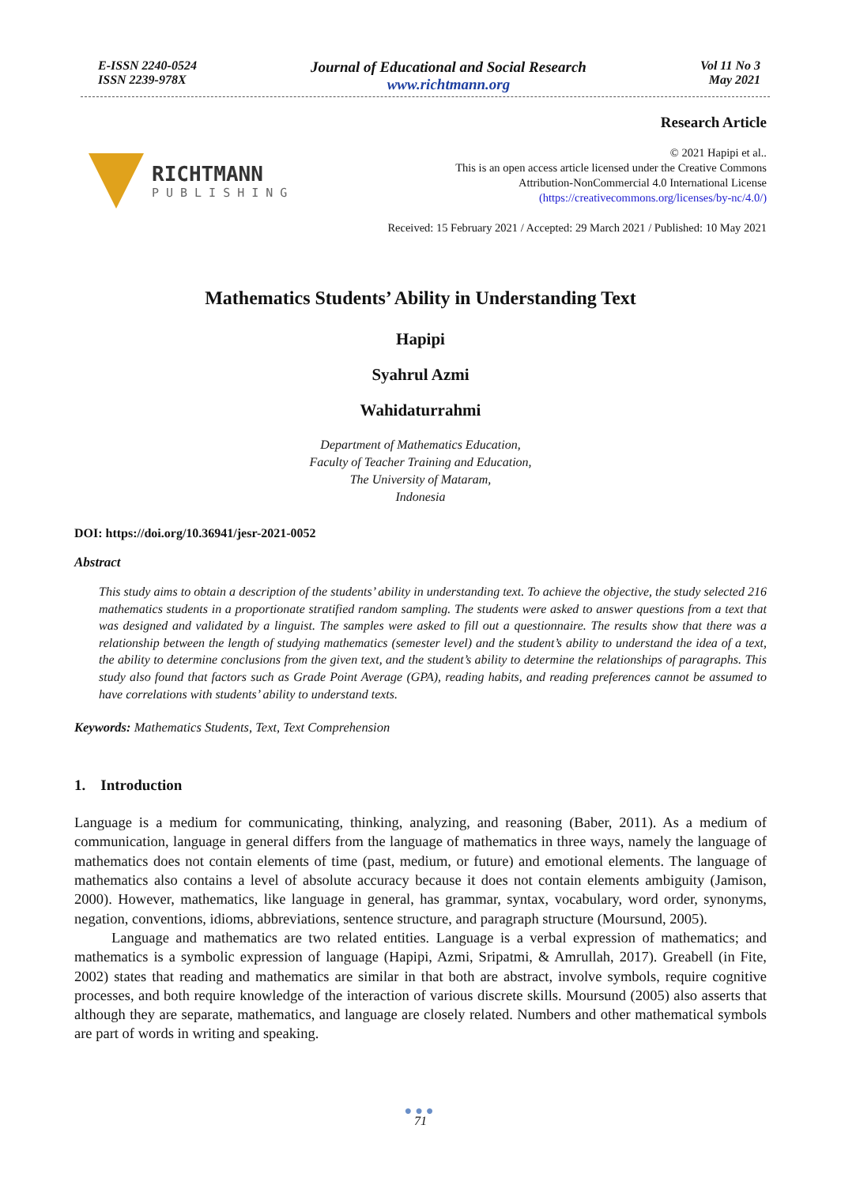E-ISSN 2240-0524
ISSN 2239-978X
Journal of Educational and Social Research
www.richtmann.org
Vol 11 No 3
May 2021
RICHTMANN
PUBLISHING
Research Article
© 2021 Hapipi et al..
This is an open access article licensed under the Creative Commons
Attribution-NonCommercial 4.0 International License
(https://creativecommons.org/licenses/by-nc/4.0/)
Received: 15 February 2021 / Accepted: 29 March 2021 / Published: 10 May 2021
Mathematics Students’ Ability in Understanding Text
Hapipi
Syahrul Azmi
Wahidaturrahmi
Department of Mathematics Education,
Faculty of Teacher Training and Education,
The University of Mataram,
Indonesia
DOI: https://doi.org/10.36941/jesr-2021-0052
Abstract
This study aims to obtain a description of the students’ ability in understanding text. To achieve the objective, the study selected 216 mathematics students in a proportionate stratified random sampling. The students were asked to answer questions from a text that was designed and validated by a linguist. The samples were asked to fill out a questionnaire. The results show that there was a relationship between the length of studying mathematics (semester level) and the student’s ability to understand the idea of a text, the ability to determine conclusions from the given text, and the student’s ability to determine the relationships of paragraphs. This study also found that factors such as Grade Point Average (GPA), reading habits, and reading preferences cannot be assumed to have correlations with students’ ability to understand texts.
Keywords: Mathematics Students, Text, Text Comprehension
1. Introduction
Language is a medium for communicating, thinking, analyzing, and reasoning (Baber, 2011). As a medium of communication, language in general differs from the language of mathematics in three ways, namely the language of mathematics does not contain elements of time (past, medium, or future) and emotional elements. The language of mathematics also contains a level of absolute accuracy because it does not contain elements ambiguity (Jamison, 2000). However, mathematics, like language in general, has grammar, syntax, vocabulary, word order, synonyms, negation, conventions, idioms, abbreviations, sentence structure, and paragraph structure (Moursund, 2005).
Language and mathematics are two related entities. Language is a verbal expression of mathematics; and mathematics is a symbolic expression of language (Hapipi, Azmi, Sripatmi, & Amrullah, 2017). Greabell (in Fite, 2002) states that reading and mathematics are similar in that both are abstract, involve symbols, require cognitive processes, and both require knowledge of the interaction of various discrete skills. Moursund (2005) also asserts that although they are separate, mathematics, and language are closely related. Numbers and other mathematical symbols are part of words in writing and speaking.
●●●
71